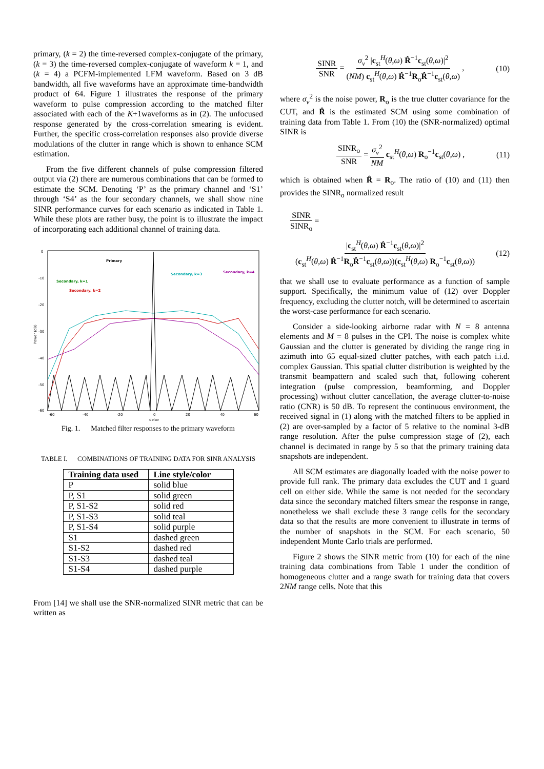primary, (k = 2) the time-reversed complex-conjugate of the primary, (k = 3) the time-reversed complex-conjugate of waveform k = 1, and (k = 4) a PCFM-implemented LFM waveform. Based on 3 dB bandwidth, all five waveforms have an approximate time-bandwidth product of 64. Figure 1 illustrates the response of the primary waveform to pulse compression according to the matched filter associated with each of the K+1waveforms as in (2). The unfocused response generated by the cross-correlation smearing is evident. Further, the specific cross-correlation responses also provide diverse modulations of the clutter in range which is shown to enhance SCM estimation.
From the five different channels of pulse compression filtered output via (2) there are numerous combinations that can be formed to estimate the SCM. Denoting ‘P’ as the primary channel and ‘S1’ through ‘S4’ as the four secondary channels, we shall show nine SINR performance curves for each scenario as indicated in Table 1. While these plots are rather busy, the point is to illustrate the impact of incorporating each additional channel of training data.
0
-10
-20
-30
-40
-50
-60
-60
-40
-20
0
20
40
60
delay
Power (dB)
Primary
Secondary, k=1
Secondary, k=2
Secondary, k=3
Secondary, k=4
Fig. 1. Matched filter responses to the primary waveform
TABLE I. COMBINATIONS OF TRAINING DATA FOR SINR ANALYSIS
| Training data used | Line style/color |
| --- | --- |
| P | solid blue |
| P, S1 | solid green |
| P, S1-S2 | solid red |
| P, S1-S3 | solid teal |
| P, S1-S4 | solid purple |
| S1 | dashed green |
| S1-S2 | dashed red |
| S1-S3 | dashed teal |
| S1-S4 | dashed purple |
From [14] we shall use the SNR-normalized SINR metric that can be written as
SINR SNR = σ<sub>v</sub><sup>2</sup> |c<sub>st</sub><sup>H</sup>(θ,ω) R̂<sup>−1</sup>c<sub>st</sub>(θ,ω)|<sup>2</sup> (NM) c<sub>st</sub><sup>H</sup>(θ,ω) R̂<sup>−1</sup>R<sub>o</sub>R̂<sup>−1</sup>c<sub>st</sub>(θ,ω) , (10)
where σ<sub>v</sub><sup>2</sup> is the noise power, R<sub>o</sub> is the true clutter covariance for the CUT, and R̂ is the estimated SCM using some combination of training data from Table 1. From (10) the (SNR-normalized) optimal SINR is
SINR<sub>o</sub> SNR = σ<sub>v</sub><sup>2</sup> NM c<sub>st</sub><sup>H</sup>(θ,ω) R<sub>o</sub><sup>−1</sup>c<sub>st</sub>(θ,ω) , (11)
which is obtained when R̂ = R<sub>o</sub>. The ratio of (10) and (11) then provides the SINR<sub>o</sub> normalized result
SINR SINR<sub>o</sub> =
|c<sub>st</sub><sup>H</sup>(θ,ω) R̂<sup>−1</sup>c<sub>st</sub>(θ,ω)|<sup>2</sup> (c<sub>st</sub><sup>H</sup>(θ,ω) R̂<sup>−1</sup>R<sub>o</sub>R̂<sup>−1</sup>c<sub>st</sub>(θ,ω))(c<sub>st</sub><sup>H</sup>(θ,ω) R<sub>o</sub><sup>−1</sup>c<sub>st</sub>(θ,ω)) (12)
that we shall use to evaluate performance as a function of sample support. Specifically, the minimum value of (12) over Doppler frequency, excluding the clutter notch, will be determined to ascertain the worst-case performance for each scenario.
Consider a side-looking airborne radar with N = 8 antenna elements and M = 8 pulses in the CPI. The noise is complex white Gaussian and the clutter is generated by dividing the range ring in azimuth into 65 equal-sized clutter patches, with each patch i.i.d. complex Gaussian. This spatial clutter distribution is weighted by the transmit beampattern and scaled such that, following coherent integration (pulse compression, beamforming, and Doppler processing) without clutter cancellation, the average clutter-to-noise ratio (CNR) is 50 dB. To represent the continuous environment, the received signal in (1) along with the matched filters to be applied in (2) are over-sampled by a factor of 5 relative to the nominal 3-dB range resolution. After the pulse compression stage of (2), each channel is decimated in range by 5 so that the primary training data snapshots are independent.
All SCM estimates are diagonally loaded with the noise power to provide full rank. The primary data excludes the CUT and 1 guard cell on either side. While the same is not needed for the secondary data since the secondary matched filters smear the response in range, nonetheless we shall exclude these 3 range cells for the secondary data so that the results are more convenient to illustrate in terms of the number of snapshots in the SCM. For each scenario, 50 independent Monte Carlo trials are performed.
Figure 2 shows the SINR metric from (10) for each of the nine training data combinations from Table 1 under the condition of homogeneous clutter and a range swath for training data that covers 2NM range cells. Note that this